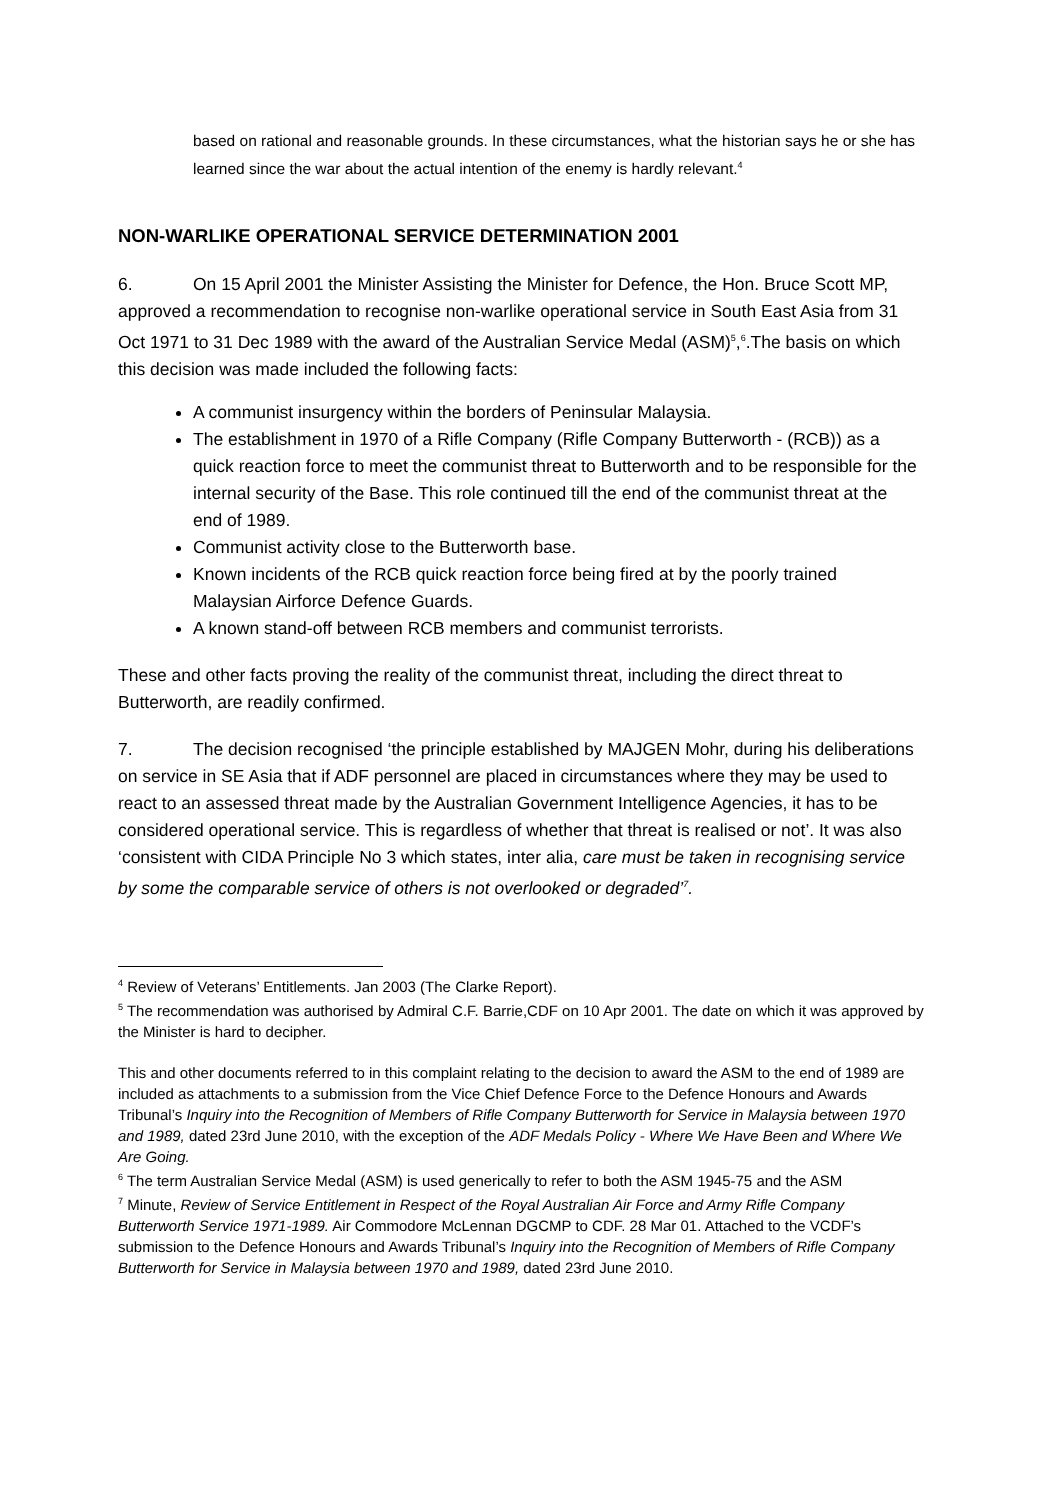based on rational and reasonable grounds. In these circumstances, what the historian says he or she has learned since the war about the actual intention of the enemy is hardly relevant.<sup>4</sup>
NON-WARLIKE OPERATIONAL SERVICE DETERMINATION 2001
6. On 15 April 2001 the Minister Assisting the Minister for Defence, the Hon. Bruce Scott MP, approved a recommendation to recognise non-warlike operational service in South East Asia from 31 Oct 1971 to 31 Dec 1989 with the award of the Australian Service Medal (ASM)<sup>5</sup>,<sup>6</sup>.The basis on which this decision was made included the following facts:
A communist insurgency within the borders of Peninsular Malaysia.
The establishment in 1970 of a Rifle Company (Rifle Company Butterworth - (RCB)) as a quick reaction force to meet the communist threat to Butterworth and to be responsible for the internal security of the Base. This role continued till the end of the communist threat at the end of 1989.
Communist activity close to the Butterworth base.
Known incidents of the RCB quick reaction force being fired at by the poorly trained Malaysian Airforce Defence Guards.
A known stand-off between RCB members and communist terrorists.
These and other facts proving the reality of the communist threat, including the direct threat to Butterworth, are readily confirmed.
7. The decision recognised ‘the principle established by MAJGEN Mohr, during his deliberations on service in SE Asia that if ADF personnel are placed in circumstances where they may be used to react to an assessed threat made by the Australian Government Intelligence Agencies, it has to be considered operational service. This is regardless of whether that threat is realised or not’. It was also ‘consistent with CIDA Principle No 3 which states, inter alia, care must be taken in recognising service by some the comparable service of others is not overlooked or degraded’<sup>7</sup>.
<sup>4</sup> Review of Veterans’ Entitlements. Jan 2003 (The Clarke Report).
<sup>5</sup> The recommendation was authorised by Admiral C.F. Barrie,CDF on 10 Apr 2001. The date on which it was approved by the Minister is hard to decipher.
This and other documents referred to in this complaint relating to the decision to award the ASM to the end of 1989 are included as attachments to a submission from the Vice Chief Defence Force to the Defence Honours and Awards Tribunal’s Inquiry into the Recognition of Members of Rifle Company Butterworth for Service in Malaysia between 1970 and 1989, dated 23rd June 2010, with the exception of the ADF Medals Policy - Where We Have Been and Where We Are Going.
<sup>6</sup> The term Australian Service Medal (ASM) is used generically to refer to both the ASM 1945-75 and the ASM
<sup>7</sup> Minute, Review of Service Entitlement in Respect of the Royal Australian Air Force and Army Rifle Company Butterworth Service 1971-1989. Air Commodore McLennan DGCMP to CDF. 28 Mar 01. Attached to the VCDF’s submission to the Defence Honours and Awards Tribunal’s Inquiry into the Recognition of Members of Rifle Company Butterworth for Service in Malaysia between 1970 and 1989, dated 23rd June 2010.